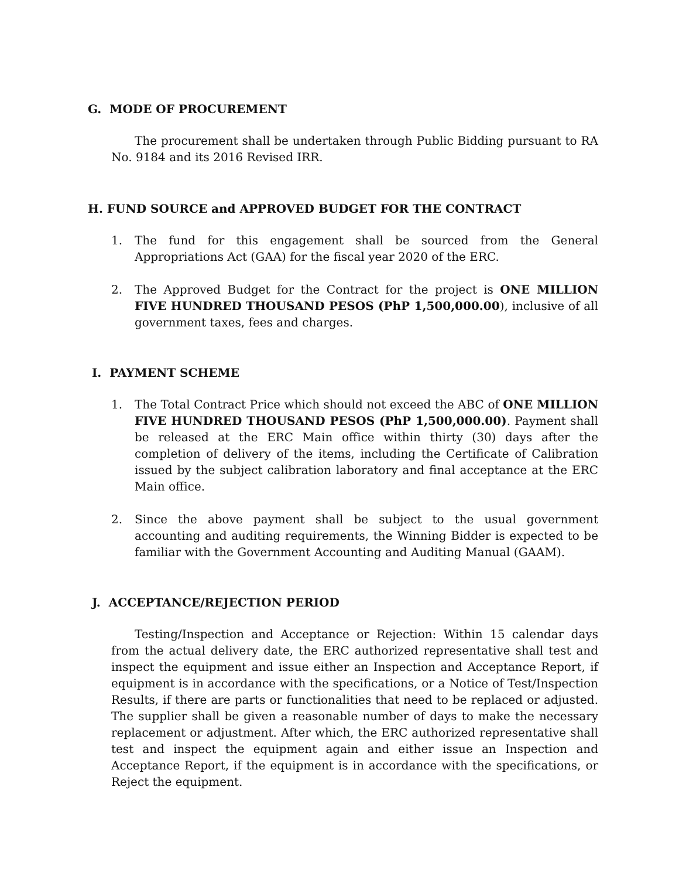G. MODE OF PROCUREMENT
The procurement shall be undertaken through Public Bidding pursuant to RA No. 9184 and its 2016 Revised IRR.
H. FUND SOURCE and APPROVED BUDGET FOR THE CONTRACT
1. The fund for this engagement shall be sourced from the General Appropriations Act (GAA) for the fiscal year 2020 of the ERC.
2. The Approved Budget for the Contract for the project is ONE MILLION FIVE HUNDRED THOUSAND PESOS (PhP 1,500,000.00), inclusive of all government taxes, fees and charges.
I. PAYMENT SCHEME
1. The Total Contract Price which should not exceed the ABC of ONE MILLION FIVE HUNDRED THOUSAND PESOS (PhP 1,500,000.00). Payment shall be released at the ERC Main office within thirty (30) days after the completion of delivery of the items, including the Certificate of Calibration issued by the subject calibration laboratory and final acceptance at the ERC Main office.
2. Since the above payment shall be subject to the usual government accounting and auditing requirements, the Winning Bidder is expected to be familiar with the Government Accounting and Auditing Manual (GAAM).
J. ACCEPTANCE/REJECTION PERIOD
Testing/Inspection and Acceptance or Rejection: Within 15 calendar days from the actual delivery date, the ERC authorized representative shall test and inspect the equipment and issue either an Inspection and Acceptance Report, if equipment is in accordance with the specifications, or a Notice of Test/Inspection Results, if there are parts or functionalities that need to be replaced or adjusted. The supplier shall be given a reasonable number of days to make the necessary replacement or adjustment. After which, the ERC authorized representative shall test and inspect the equipment again and either issue an Inspection and Acceptance Report, if the equipment is in accordance with the specifications, or Reject the equipment.